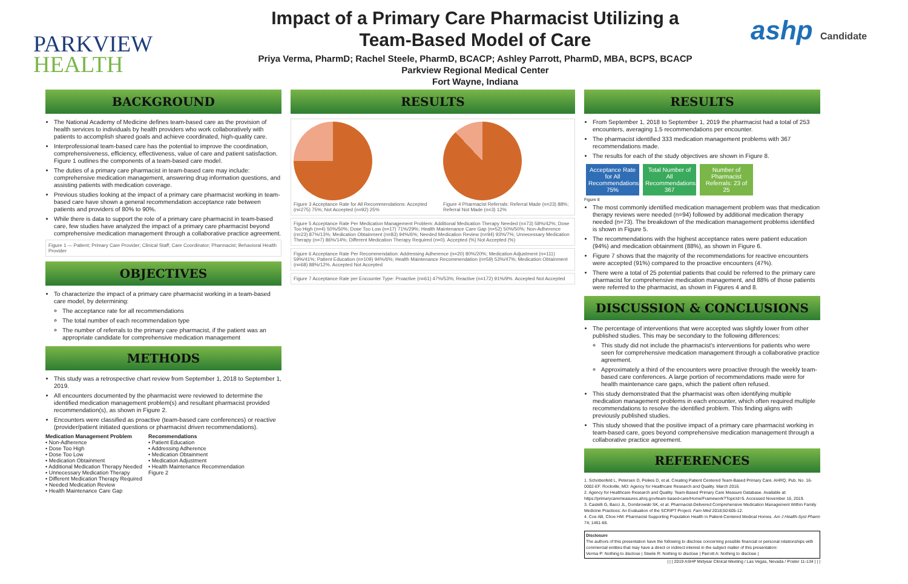PARKVIEW
HEALTH
Impact of a Primary Care Pharmacist Utilizing a
Team-Based Model of Care
Priya Verma, PharmD; Rachel Steele, PharmD, BCACP; Ashley Parrott, PharmD, MBA, BCPS, BCACP
Parkview Regional Medical Center
Fort Wayne, Indiana
ashp Candidate
BACKGROUND
The National Academy of Medicine defines team-based care as the provision of health services to individuals by health providers who work collaboratively with patients to accomplish shared goals and achieve coordinated, high-quality care.
Interprofessional team-based care has the potential to improve the coordination, comprehensiveness, efficiency, effectiveness, value of care and patient satisfaction. Figure 1 outlines the components of a team-based care model.
The duties of a primary care pharmacist in team-based care may include: comprehensive medication management, answering drug information questions, and assisting patients with medication coverage.
Previous studies looking at the impact of a primary care pharmacist working in team-based care have shown a general recommendation acceptance rate between patients and providers of 80% to 90%.
While there is data to support the role of a primary care pharmacist in team-based care, few studies have analyzed the impact of a primary care pharmacist beyond comprehensive medication management through a collaborative practice agreement.
Figure 1 — Patient; Primary Care Provider; Clinical Staff; Care Coordinator; Pharmacist; Behavioral Health Provider
OBJECTIVES
To characterize the impact of a primary care pharmacist working in a team-based care model, by determining:
The acceptance rate for all recommendations
The total number of each recommendation type
The number of referrals to the primary care pharmacist, if the patient was an appropriate candidate for comprehensive medication management
METHODS
This study was a retrospective chart review from September 1, 2018 to September 1, 2019.
All encounters documented by the pharmacist were reviewed to determine the identified medication management problem(s) and resultant pharmacist provided recommendation(s), as shown in Figure 2.
Encounters were classified as proactive (team-based care conferences) or reactive (provider/patient initiated questions or pharmacist driven recommendations).
Medication Management Problem
• Non-Adherence
• Dose Too High
• Dose Too Low
• Medication Obtainment
• Additional Medication Therapy Needed
• Unnecessary Medication Therapy
• Different Medication Therapy Required
• Needed Medication Review
• Health Maintenance Care Gap
Recommendations
• Patient Education
• Addressing Adherence
• Medication Obtainment
• Medication Adjustment
• Health Maintenance Recommendation
Figure 2
RESULTS
Figure 3 Acceptance Rate for All Recommendations: Accepted (n=275) 75%; Not Accepted (n=92) 25%
Figure 4 Pharmacist Referrals: Referral Made (n=23) 88%; Referral Not Made (n=3) 12%
Figure 5 Acceptance Rate Per Medication Management Problem: Additional Medication Therapy Needed (n=73) 58%/42%; Dose Too High (n=4) 50%/50%; Dose Too Low (n=17) 71%/29%; Health Maintenance Care Gap (n=52) 50%/50%; Non-Adherence (n=23) 87%/13%; Medication Obtainment (n=83) 94%/6%; Needed Medication Review (n=94) 93%/7%; Unnecessary Medication Therapy (n=7) 86%/14%; Different Medication Therapy Required (n=0). Accepted (%) Not Accepted (%)
Figure 6 Acceptance Rate Per Recommendation: Addressing Adherence (n=20) 80%/20%; Medication Adjustment (n=111) 59%/41%; Patient Education (n=109) 94%/6%; Health Maintenance Recommendation (n=59) 53%/47%; Medication Obtainment (n=68) 88%/12%. Accepted Not Accepted
Figure 7 Acceptance Rate per Encounter Type: Proactive (n=61) 47%/53%; Reactive (n=172) 91%/9%. Accepted Not Accepted
RESULTS
From September 1, 2018 to September 1, 2019 the pharmacist had a total of 253 encounters, averaging 1.5 recommendations per encounter.
The pharmacist identified 333 medication management problems with 367 recommendations made.
The results for each of the study objectives are shown in Figure 8.
Acceptance Rate for All Recommendations: 75% Total Number of All Recommendations: 367 Number of Pharmacist Referrals: 23 of 25
Figure 8
The most commonly identified medication management problem was that medication therapy reviews were needed (n=94) followed by additional medication therapy needed (n=73). The breakdown of the medication management problems identified is shown in Figure 5.
The recommendations with the highest acceptance rates were patient education (94%) and medication obtainment (88%), as shown in Figure 6.
Figure 7 shows that the majority of the recommendations for reactive encounters were accepted (91%) compared to the proactive encounters (47%).
There were a total of 25 potential patients that could be referred to the primary care pharmacist for comprehensive medication management, and 88% of those patients were referred to the pharmacist, as shown in Figures 4 and 8.
DISCUSSION & CONCLUSIONS
The percentage of interventions that were accepted was slightly lower from other published studies. This may be secondary to the following differences:
This study did not include the pharmacist's interventions for patients who were seen for comprehensive medication management through a collaborative practice agreement.
Approximately a third of the encounters were proactive through the weekly team-based care conferences. A large portion of recommendations made were for health maintenance care gaps, which the patient often refused.
This study demonstrated that the pharmacist was often identifying multiple medication management problems in each encounter, which often required multiple recommendations to resolve the identified problem. This finding aligns with previously published studies.
This study showed that the positive impact of a primary care pharmacist working in team-based care, goes beyond comprehensive medication management through a collaborative practice agreement.
REFERENCES
1. Schottenfeld L, Petersen D, Peikes D, et al. Creating Patient Centered Team-Based Primary Care. AHRQ. Pub. No. 16-0002-EF. Rockville, MD: Agency for Healthcare Research and Quality. March 2016.
2. Agency for Healthcare Research and Quality. Team-Based Primary Care Measure Database. Available at: https://primarycaremeasures.ahrq.gov/team-based-care/Home/Framework?TopicId=5. Accessed November 16, 2019.
3. Castelli G, Bacci JL, Dombrowski SK, et al. Pharmacist-Delivered Comprehensive Medication Management Within Family Medicine Practices: An Evaluation of the SCRIPT Project. Fam Med 2018;50:605-12.
4. Coe AB, Choe HM. Pharmacist Supporting Population Health in Patient-Centered Medical Homes. Am J Health-Syst Pharm 74; 1461-66.
Disclosure
The authors of this presentation have the following to disclose concerning possible financial or personal relationships with commercial entities that may have a direct or indirect interest in the subject matter of this presentation:
Verma P: Nothing to disclose | Steele R: Nothing to disclose | Parrott A: Nothing to disclose |
| | | 2019 ASHP Midyear Clinical Meeting / Las Vegas, Nevada / Poster 11-134 | | |